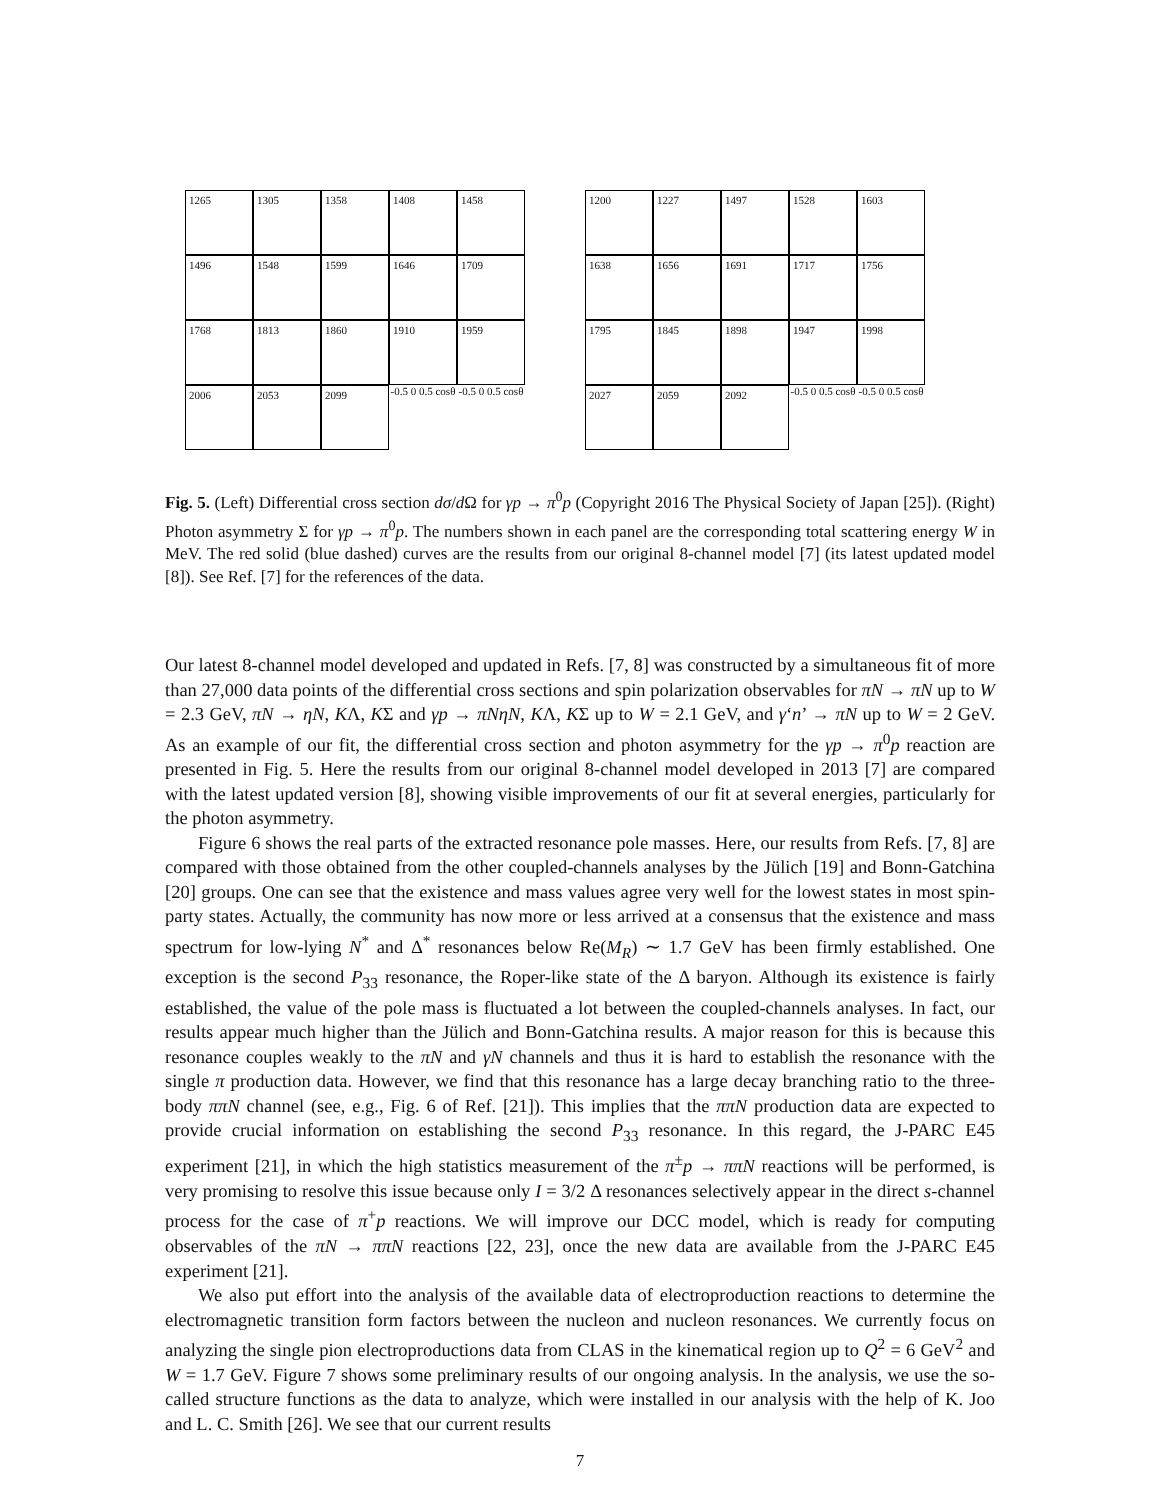1265
1305
1358
1408
1458
1496
1548
1599
1646
1709
1768
1813
1860
1910
1959
2006
2053
2099
-0.5 0 0.5 cosθ
-0.5 0 0.5 cosθ
1200
1227
1497
1528
1603
1638
1656
1691
1717
1756
1795
1845
1898
1947
1998
2027
2059
2092
-0.5 0 0.5 cosθ
-0.5 0 0.5 cosθ
Fig. 5. (Left) Differential cross section dσ/d Ω for γp → π<sup>0</sup>p (Copyright 2016 The Physical Society of Japan [25]). (Right) Photon asymmetry Σ for γp → π<sup>0</sup>p. The numbers shown in each panel are the corresponding total scattering energy W in MeV. The red solid (blue dashed) curves are the results from our original 8-channel model [7] (its latest updated model [8]). See Ref. [7] for the references of the data.
Our latest 8-channel model developed and updated in Refs. [7, 8] was constructed by a simultaneous fit of more than 27,000 data points of the differential cross sections and spin polarization observables for πN → πN up to W = 2.3 GeV, πN → ηN, KΛ, KΣ and γp → πNηN, KΛ, KΣ up to W = 2.1 GeV, and γ‘n’ → πN up to W = 2 GeV. As an example of our fit, the differential cross section and photon asymmetry for the γp → π<sup>0</sup>p reaction are presented in Fig. 5. Here the results from our original 8-channel model developed in 2013 [7] are compared with the latest updated version [8], showing visible improvements of our fit at several energies, particularly for the photon asymmetry.
Figure 6 shows the real parts of the extracted resonance pole masses. Here, our results from Refs. [7, 8] are compared with those obtained from the other coupled-channels analyses by the Jülich [19] and Bonn-Gatchina [20] groups. One can see that the existence and mass values agree very well for the lowest states in most spin-party states. Actually, the community has now more or less arrived at a consensus that the existence and mass spectrum for low-lying N<sup>*</sup> and Δ<sup>*</sup> resonances below Re(M<sub>R</sub>) ∼ 1.7 GeV has been firmly established. One exception is the second P<sub>33</sub> resonance, the Roper-like state of the Δ baryon. Although its existence is fairly established, the value of the pole mass is fluctuated a lot between the coupled-channels analyses. In fact, our results appear much higher than the Jülich and Bonn-Gatchina results. A major reason for this is because this resonance couples weakly to the πN and γN channels and thus it is hard to establish the resonance with the single π production data. However, we find that this resonance has a large decay branching ratio to the three-body ππN channel (see, e.g., Fig. 6 of Ref. [21]). This implies that the ππN production data are expected to provide crucial information on establishing the second P<sub>33</sub> resonance. In this regard, the J-PARC E45 experiment [21], in which the high statistics measurement of the π<sup>±</sup>p → ππN reactions will be performed, is very promising to resolve this issue because only I = 3/2 Δ resonances selectively appear in the direct s-channel process for the case of π<sup>+</sup>p reactions. We will improve our DCC model, which is ready for computing observables of the πN → ππN reactions [22, 23], once the new data are available from the J-PARC E45 experiment [21].
We also put effort into the analysis of the available data of electroproduction reactions to determine the electromagnetic transition form factors between the nucleon and nucleon resonances. We currently focus on analyzing the single pion electroproductions data from CLAS in the kinematical region up to Q<sup>2</sup> = 6 GeV<sup>2</sup> and W = 1.7 GeV. Figure 7 shows some preliminary results of our ongoing analysis. In the analysis, we use the so-called structure functions as the data to analyze, which were installed in our analysis with the help of K. Joo and L. C. Smith [26]. We see that our current results
7